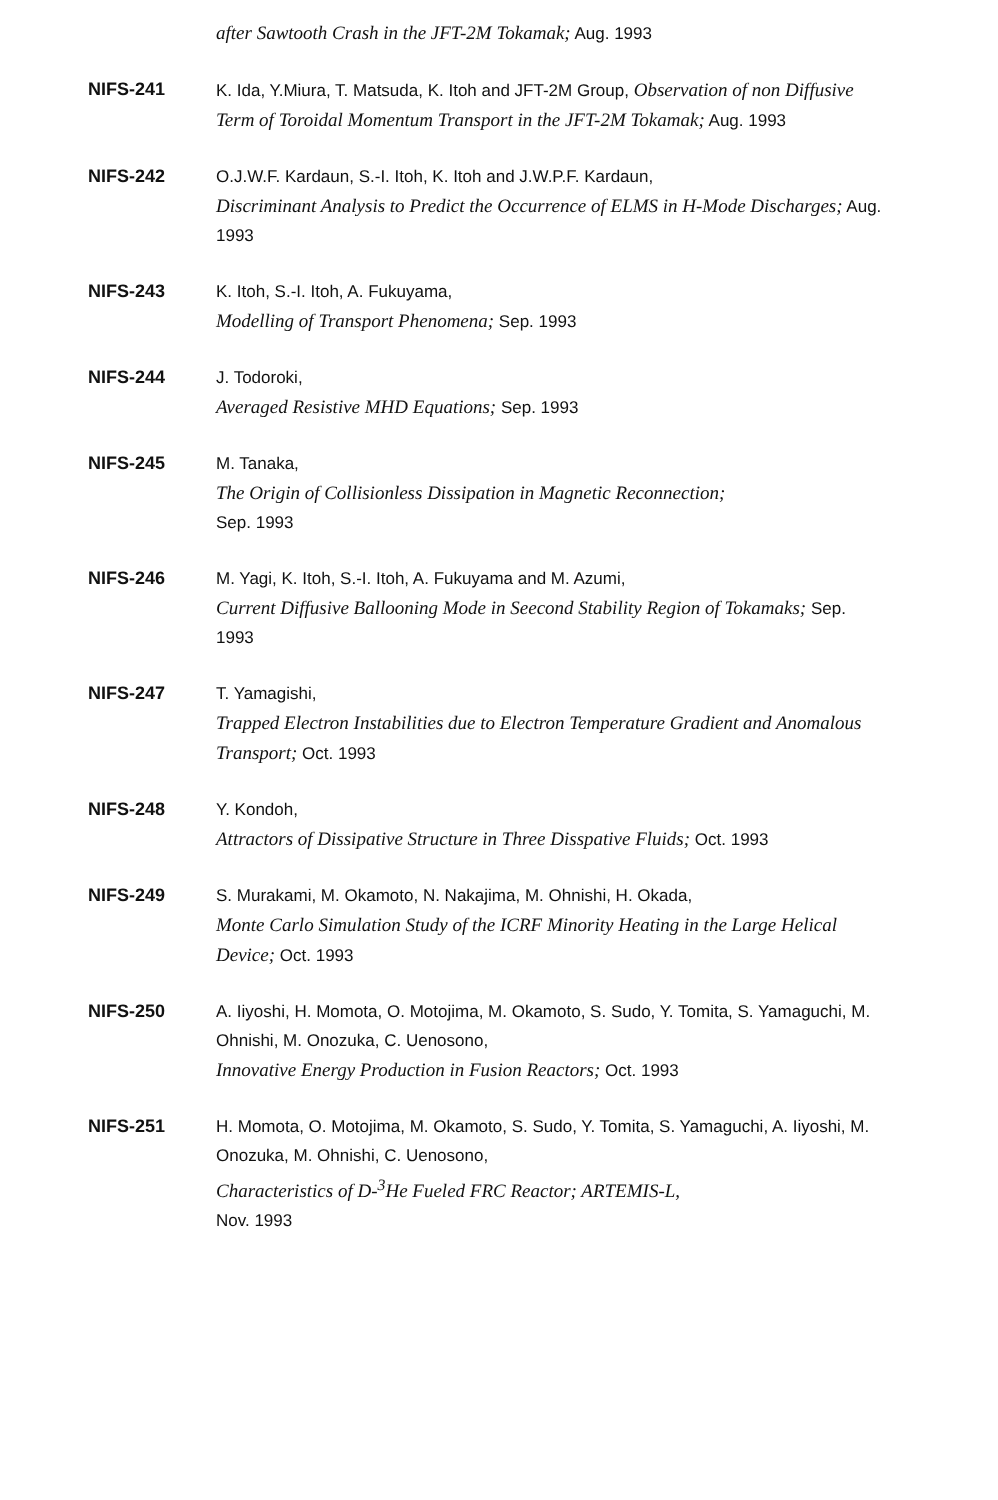after Sawtooth Crash in the JFT-2M Tokamak; Aug. 1993
NIFS-241 K. Ida, Y.Miura, T. Matsuda, K. Itoh and JFT-2M Group, Observation of non Diffusive Term of Toroidal Momentum Transport in the JFT-2M Tokamak; Aug. 1993
NIFS-242 O.J.W.F. Kardaun, S.-I. Itoh, K. Itoh and J.W.P.F. Kardaun,
Discriminant Analysis to Predict the Occurrence of ELMS in H-Mode Discharges; Aug. 1993
NIFS-243 K. Itoh, S.-I. Itoh, A. Fukuyama,
Modelling of Transport Phenomena; Sep. 1993
NIFS-244 J. Todoroki,
Averaged Resistive MHD Equations; Sep. 1993
NIFS-245 M. Tanaka,
The Origin of Collisionless Dissipation in Magnetic Reconnection;
Sep. 1993
NIFS-246 M. Yagi, K. Itoh, S.-I. Itoh, A. Fukuyama and M. Azumi,
Current Diffusive Ballooning Mode in Seecond Stability Region of Tokamaks; Sep. 1993
NIFS-247 T. Yamagishi,
Trapped Electron Instabilities due to Electron Temperature Gradient and Anomalous Transport; Oct. 1993
NIFS-248 Y. Kondoh,
Attractors of Dissipative Structure in Three Disspative Fluids; Oct. 1993
NIFS-249 S. Murakami, M. Okamoto, N. Nakajima, M. Ohnishi, H. Okada,
Monte Carlo Simulation Study of the ICRF Minority Heating in the Large Helical Device; Oct. 1993
NIFS-250 A. Iiyoshi, H. Momota, O. Motojima, M. Okamoto, S. Sudo, Y. Tomita, S. Yamaguchi, M. Ohnishi, M. Onozuka, C. Uenosono,
Innovative Energy Production in Fusion Reactors; Oct. 1993
NIFS-251 H. Momota, O. Motojima, M. Okamoto, S. Sudo, Y. Tomita, S. Yamaguchi, A. Iiyoshi, M. Onozuka, M. Ohnishi, C. Uenosono,
Characteristics of D-<sup>3</sup>He Fueled FRC Reactor; ARTEMIS-L,
Nov. 1993